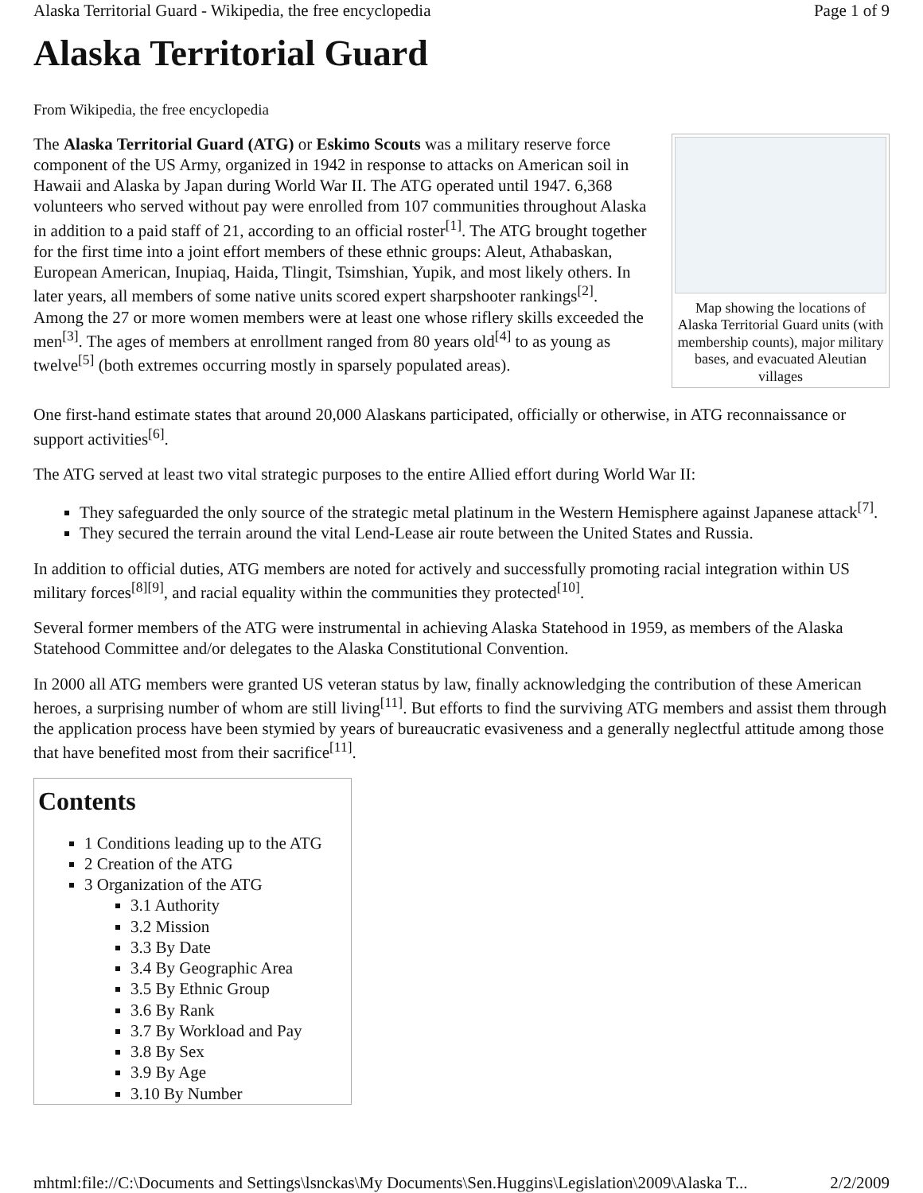Alaska Territorial Guard - Wikipedia, the free encyclopedia Page 1 of 9
Alaska Territorial Guard
From Wikipedia, the free encyclopedia
Map showing the locations of Alaska Territorial Guard units (with membership counts), major military bases, and evacuated Aleutian villages
The Alaska Territorial Guard (ATG) or Eskimo Scouts was a military reserve force component of the US Army, organized in 1942 in response to attacks on American soil in Hawaii and Alaska by Japan during World War II. The ATG operated until 1947. 6,368 volunteers who served without pay were enrolled from 107 communities throughout Alaska in addition to a paid staff of 21, according to an official roster<sup>[1]</sup>. The ATG brought together for the first time into a joint effort members of these ethnic groups: Aleut, Athabaskan, European American, Inupiaq, Haida, Tlingit, Tsimshian, Yupik, and most likely others. In later years, all members of some native units scored expert sharpshooter rankings<sup>[2]</sup>. Among the 27 or more women members were at least one whose riflery skills exceeded the men<sup>[3]</sup>. The ages of members at enrollment ranged from 80 years old<sup>[4]</sup> to as young as twelve<sup>[5]</sup> (both extremes occurring mostly in sparsely populated areas).
One first-hand estimate states that around 20,000 Alaskans participated, officially or otherwise, in ATG reconnaissance or support activities<sup>[6]</sup>.
The ATG served at least two vital strategic purposes to the entire Allied effort during World War II:
They safeguarded the only source of the strategic metal platinum in the Western Hemisphere against Japanese attack<sup>[7]</sup>.
They secured the terrain around the vital Lend-Lease air route between the United States and Russia.
In addition to official duties, ATG members are noted for actively and successfully promoting racial integration within US military forces<sup>[8][9]</sup>, and racial equality within the communities they protected<sup>[10]</sup>.
Several former members of the ATG were instrumental in achieving Alaska Statehood in 1959, as members of the Alaska Statehood Committee and/or delegates to the Alaska Constitutional Convention.
In 2000 all ATG members were granted US veteran status by law, finally acknowledging the contribution of these American heroes, a surprising number of whom are still living<sup>[11]</sup>. But efforts to find the surviving ATG members and assist them through the application process have been stymied by years of bureaucratic evasiveness and a generally neglectful attitude among those that have benefited most from their sacrifice<sup>[11]</sup>.
Contents
1 Conditions leading up to the ATG
2 Creation of the ATG
3 Organization of the ATG
3.1 Authority
3.2 Mission
3.3 By Date
3.4 By Geographic Area
3.5 By Ethnic Group
3.6 By Rank
3.7 By Workload and Pay
3.8 By Sex
3.9 By Age
3.10 By Number
mhtml:file://C:\Documents and Settings\lsnckas\My Documents\Sen.Huggins\Legislation\2009\Alaska T... 2/2/2009